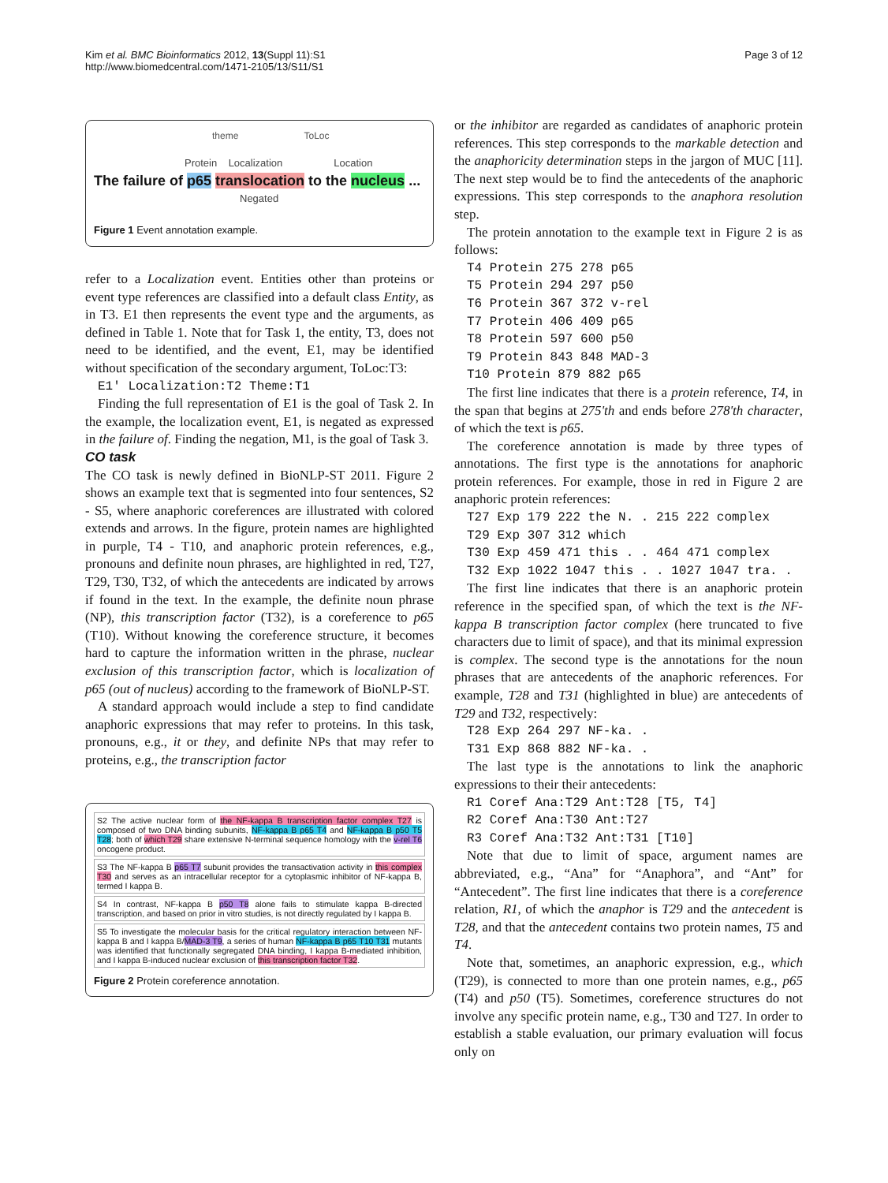Kim et al. BMC Bioinformatics 2012, 13(Suppl 11):S1
http://www.biomedcentral.com/1471-2105/13/S11/S1
Page 3 of 12
theme ToLoc
Protein Localization Location
The failure of p65 translocation to the nucleus ...
Negated
Figure 1 Event annotation example.
refer to a Localization event. Entities other than proteins or event type references are classified into a default class Entity, as in T3. E1 then represents the event type and the arguments, as defined in Table 1. Note that for Task 1, the entity, T3, does not need to be identified, and the event, E1, may be identified without specification of the secondary argument, ToLoc:T3:
E1' Localization:T2 Theme:T1
Finding the full representation of E1 is the goal of Task 2. In the example, the localization event, E1, is negated as expressed in the failure of. Finding the negation, M1, is the goal of Task 3.
CO task
The CO task is newly defined in BioNLP-ST 2011. Figure 2 shows an example text that is segmented into four sentences, S2 - S5, where anaphoric coreferences are illustrated with colored extends and arrows. In the figure, protein names are highlighted in purple, T4 - T10, and anaphoric protein references, e.g., pronouns and definite noun phrases, are highlighted in red, T27, T29, T30, T32, of which the antecedents are indicated by arrows if found in the text. In the example, the definite noun phrase (NP), this transcription factor (T32), is a coreference to p65 (T10). Without knowing the coreference structure, it becomes hard to capture the information written in the phrase, nuclear exclusion of this transcription factor, which is localization of p65 (out of nucleus) according to the framework of BioNLP-ST.
A standard approach would include a step to find candidate anaphoric expressions that may refer to proteins. In this task, pronouns, e.g., it or they, and definite NPs that may refer to proteins, e.g., the transcription factor
S2 The active nuclear form of the NF-kappa B transcription factor complex T27 is composed of two DNA binding subunits, NF-kappa B p65 T4 and NF-kappa B p50 T5 T28; both of which T29 share extensive N-terminal sequence homology with the v-rel T6 oncogene product.
S3 The NF-kappa B p65 T7 subunit provides the transactivation activity in this complex T30 and serves as an intracellular receptor for a cytoplasmic inhibitor of NF-kappa B, termed I kappa B.
S4 In contrast, NF-kappa B p50 T8 alone fails to stimulate kappa B-directed transcription, and based on prior in vitro studies, is not directly regulated by I kappa B.
S5 To investigate the molecular basis for the critical regulatory interaction between NF-kappa B and I kappa B/MAD-3 T9, a series of human NF-kappa B p65 T10 T31 mutants was identified that functionally segregated DNA binding, I kappa B-mediated inhibition, and I kappa B-induced nuclear exclusion of this transcription factor T32.
Figure 2 Protein coreference annotation.
or the inhibitor are regarded as candidates of anaphoric protein references. This step corresponds to the markable detection and the anaphoricity determination steps in the jargon of MUC [11]. The next step would be to find the antecedents of the anaphoric expressions. This step corresponds to the anaphora resolution step.
The protein annotation to the example text in Figure 2 is as follows:
T4 Protein 275 278 p65
T5 Protein 294 297 p50
T6 Protein 367 372 v-rel
T7 Protein 406 409 p65
T8 Protein 597 600 p50
T9 Protein 843 848 MAD-3
T10 Protein 879 882 p65
The first line indicates that there is a protein reference, T4, in the span that begins at 275'th and ends before 278'th character, of which the text is p65.
The coreference annotation is made by three types of annotations. The first type is the annotations for anaphoric protein references. For example, those in red in Figure 2 are anaphoric protein references:
T27 Exp 179 222 the N. . 215 222 complex
T29 Exp 307 312 which
T30 Exp 459 471 this . . 464 471 complex
T32 Exp 1022 1047 this . . 1027 1047 tra. .
The first line indicates that there is an anaphoric protein reference in the specified span, of which the text is the NF-kappa B transcription factor complex (here truncated to five characters due to limit of space), and that its minimal expression is complex. The second type is the annotations for the noun phrases that are antecedents of the anaphoric references. For example, T28 and T31 (highlighted in blue) are antecedents of T29 and T32, respectively:
T28 Exp 264 297 NF-ka. .
T31 Exp 868 882 NF-ka. .
The last type is the annotations to link the anaphoric expressions to their their antecedents:
R1 Coref Ana:T29 Ant:T28 [T5, T4]
R2 Coref Ana:T30 Ant:T27
R3 Coref Ana:T32 Ant:T31 [T10]
Note that due to limit of space, argument names are abbreviated, e.g., “Ana” for “Anaphora”, and “Ant” for “Antecedent”. The first line indicates that there is a coreference relation, R1, of which the anaphor is T29 and the antecedent is T28, and that the antecedent contains two protein names, T5 and T4.
Note that, sometimes, an anaphoric expression, e.g., which (T29), is connected to more than one protein names, e.g., p65 (T4) and p50 (T5). Sometimes, coreference structures do not involve any specific protein name, e.g., T30 and T27. In order to establish a stable evaluation, our primary evaluation will focus only on